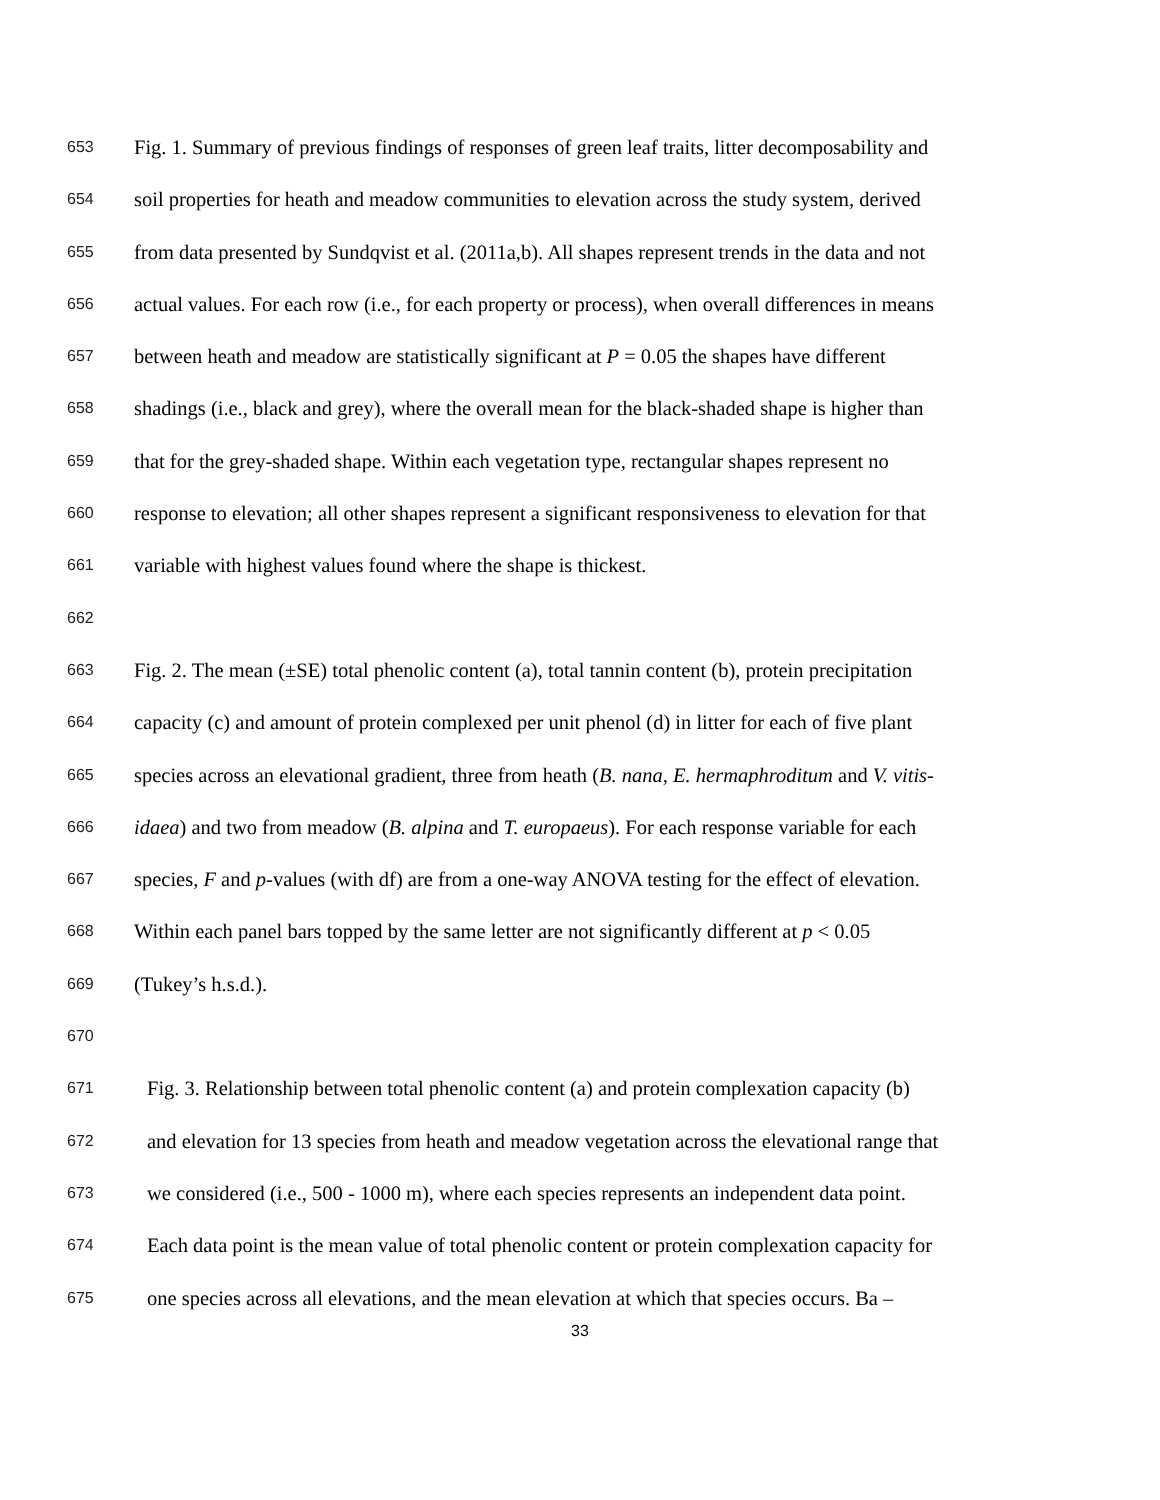653 Fig. 1. Summary of previous findings of responses of green leaf traits, litter decomposability and
654 soil properties for heath and meadow communities to elevation across the study system, derived
655 from data presented by Sundqvist et al. (2011a,b). All shapes represent trends in the data and not
656 actual values. For each row (i.e., for each property or process), when overall differences in means
657 between heath and meadow are statistically significant at P = 0.05 the shapes have different
658 shadings (i.e., black and grey), where the overall mean for the black-shaded shape is higher than
659 that for the grey-shaded shape. Within each vegetation type, rectangular shapes represent no
660 response to elevation; all other shapes represent a significant responsiveness to elevation for that
661 variable with highest values found where the shape is thickest.
662
663 Fig. 2. The mean (±SE) total phenolic content (a), total tannin content (b), protein precipitation
664 capacity (c) and amount of protein complexed per unit phenol (d) in litter for each of five plant
665 species across an elevational gradient, three from heath (B. nana, E. hermaphroditum and V. vitis-
666 idaea) and two from meadow (B. alpina and T. europaeus). For each response variable for each
667 species, F and p-values (with df) are from a one-way ANOVA testing for the effect of elevation.
668 Within each panel bars topped by the same letter are not significantly different at p < 0.05
669 (Tukey’s h.s.d.).
670
671 Fig. 3. Relationship between total phenolic content (a) and protein complexation capacity (b)
672 and elevation for 13 species from heath and meadow vegetation across the elevational range that
673 we considered (i.e., 500 - 1000 m), where each species represents an independent data point.
674 Each data point is the mean value of total phenolic content or protein complexation capacity for
675 one species across all elevations, and the mean elevation at which that species occurs. Ba –
33